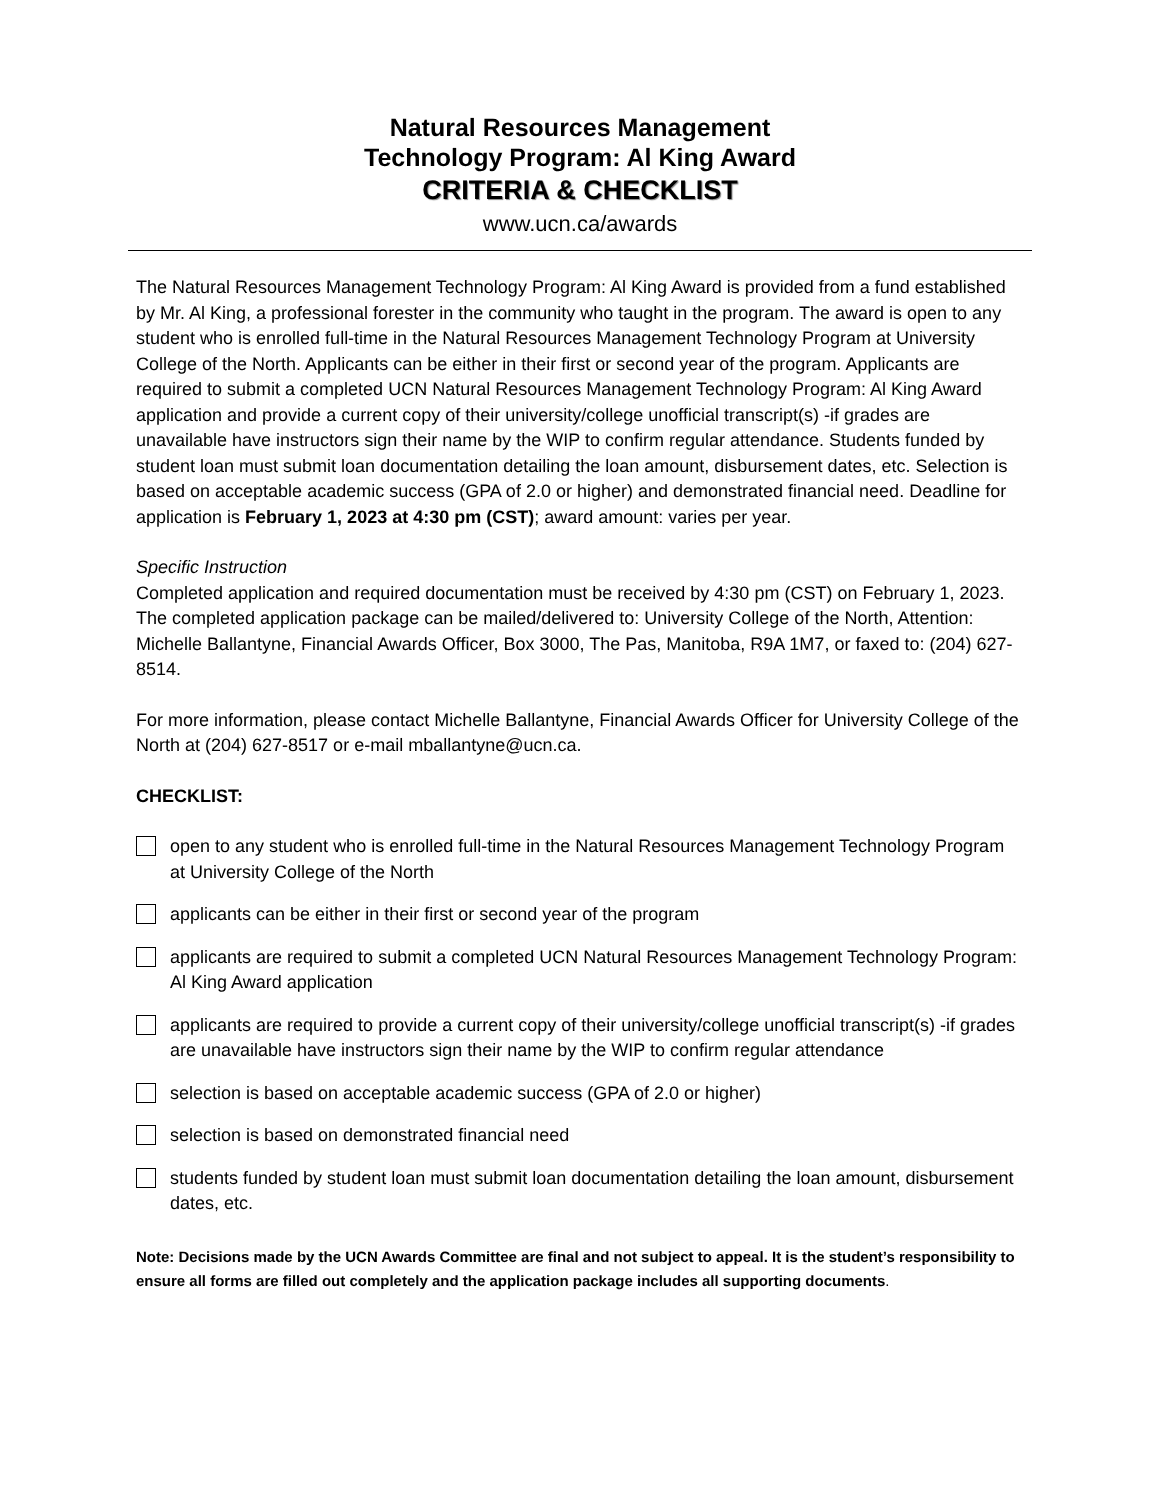Natural Resources Management
Technology Program: Al King Award
CRITERIA & CHECKLIST
www.ucn.ca/awards
The Natural Resources Management Technology Program: Al King Award is provided from a fund established by Mr. Al King, a professional forester in the community who taught in the program. The award is open to any student who is enrolled full-time in the Natural Resources Management Technology Program at University College of the North. Applicants can be either in their first or second year of the program. Applicants are required to submit a completed UCN Natural Resources Management Technology Program: Al King Award application and provide a current copy of their university/college unofficial transcript(s) -if grades are unavailable have instructors sign their name by the WIP to confirm regular attendance. Students funded by student loan must submit loan documentation detailing the loan amount, disbursement dates, etc. Selection is based on acceptable academic success (GPA of 2.0 or higher) and demonstrated financial need. Deadline for application is February 1, 2023 at 4:30 pm (CST); award amount: varies per year.
Specific Instruction
Completed application and required documentation must be received by 4:30 pm (CST) on February 1, 2023. The completed application package can be mailed/delivered to: University College of the North, Attention: Michelle Ballantyne, Financial Awards Officer, Box 3000, The Pas, Manitoba, R9A 1M7, or faxed to: (204) 627-8514.
For more information, please contact Michelle Ballantyne, Financial Awards Officer for University College of the North at (204) 627-8517 or e-mail mballantyne@ucn.ca.
CHECKLIST:
open to any student who is enrolled full-time in the Natural Resources Management Technology Program at University College of the North
applicants can be either in their first or second year of the program
applicants are required to submit a completed UCN Natural Resources Management Technology Program: Al King Award application
applicants are required to provide a current copy of their university/college unofficial transcript(s) -if grades are unavailable have instructors sign their name by the WIP to confirm regular attendance
selection is based on acceptable academic success (GPA of 2.0 or higher)
selection is based on demonstrated financial need
students funded by student loan must submit loan documentation detailing the loan amount, disbursement dates, etc.
Note: Decisions made by the UCN Awards Committee are final and not subject to appeal. It is the student’s responsibility to ensure all forms are filled out completely and the application package includes all supporting documents.